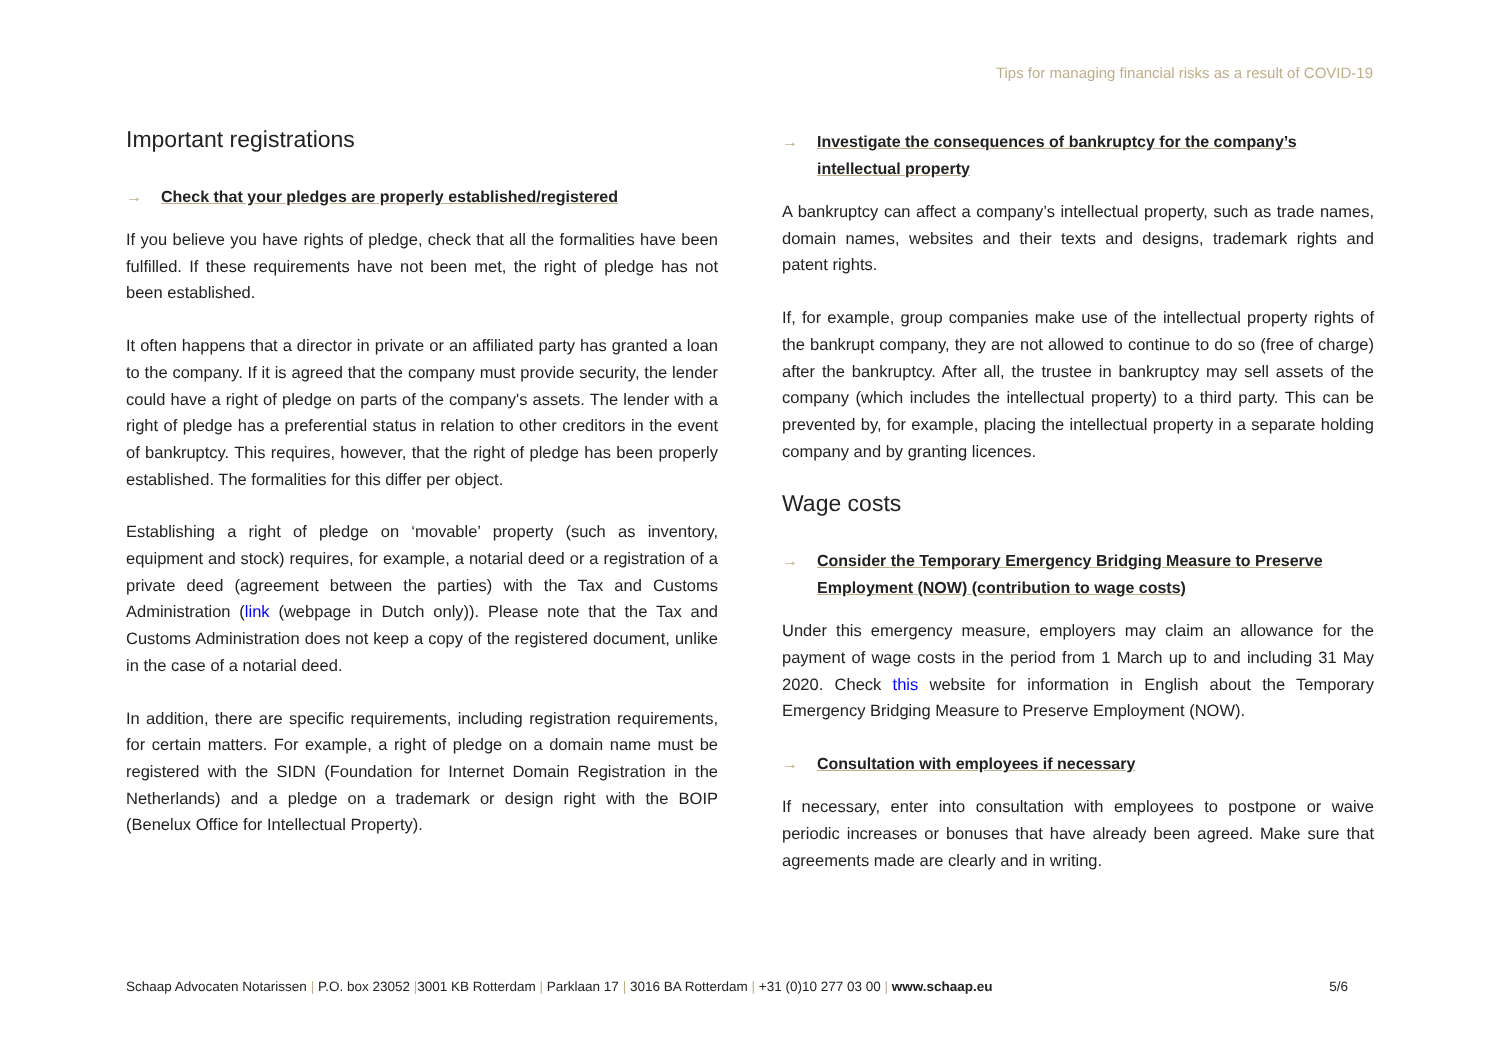Tips for managing financial risks as a result of COVID-19
Important registrations
→ Check that your pledges are properly established/registered
If you believe you have rights of pledge, check that all the formalities have been fulfilled. If these requirements have not been met, the right of pledge has not been established.
It often happens that a director in private or an affiliated party has granted a loan to the company. If it is agreed that the company must provide security, the lender could have a right of pledge on parts of the company's assets. The lender with a right of pledge has a preferential status in relation to other creditors in the event of bankruptcy. This requires, however, that the right of pledge has been properly established. The formalities for this differ per object.
Establishing a right of pledge on ‘movable’ property (such as inventory, equipment and stock) requires, for example, a notarial deed or a registration of a private deed (agreement between the parties) with the Tax and Customs Administration (link (webpage in Dutch only)). Please note that the Tax and Customs Administration does not keep a copy of the registered document, unlike in the case of a notarial deed.
In addition, there are specific requirements, including registration requirements, for certain matters. For example, a right of pledge on a domain name must be registered with the SIDN (Foundation for Internet Domain Registration in the Netherlands) and a pledge on a trademark or design right with the BOIP (Benelux Office for Intellectual Property).
→ Investigate the consequences of bankruptcy for the company’s intellectual property
A bankruptcy can affect a company’s intellectual property, such as trade names, domain names, websites and their texts and designs, trademark rights and patent rights.
If, for example, group companies make use of the intellectual property rights of the bankrupt company, they are not allowed to continue to do so (free of charge) after the bankruptcy. After all, the trustee in bankruptcy may sell assets of the company (which includes the intellectual property) to a third party. This can be prevented by, for example, placing the intellectual property in a separate holding company and by granting licences.
Wage costs
→ Consider the Temporary Emergency Bridging Measure to Preserve Employment (NOW) (contribution to wage costs)
Under this emergency measure, employers may claim an allowance for the payment of wage costs in the period from 1 March up to and including 31 May 2020. Check this website for information in English about the Temporary Emergency Bridging Measure to Preserve Employment (NOW).
→ Consultation with employees if necessary
If necessary, enter into consultation with employees to postpone or waive periodic increases or bonuses that have already been agreed. Make sure that agreements made are clearly and in writing.
Schaap Advocaten Notarissen | P.O. box 23052 |3001 KB Rotterdam | Parklaan 17 | 3016 BA Rotterdam | +31 (0)10 277 03 00 | www.schaap.eu 5/6